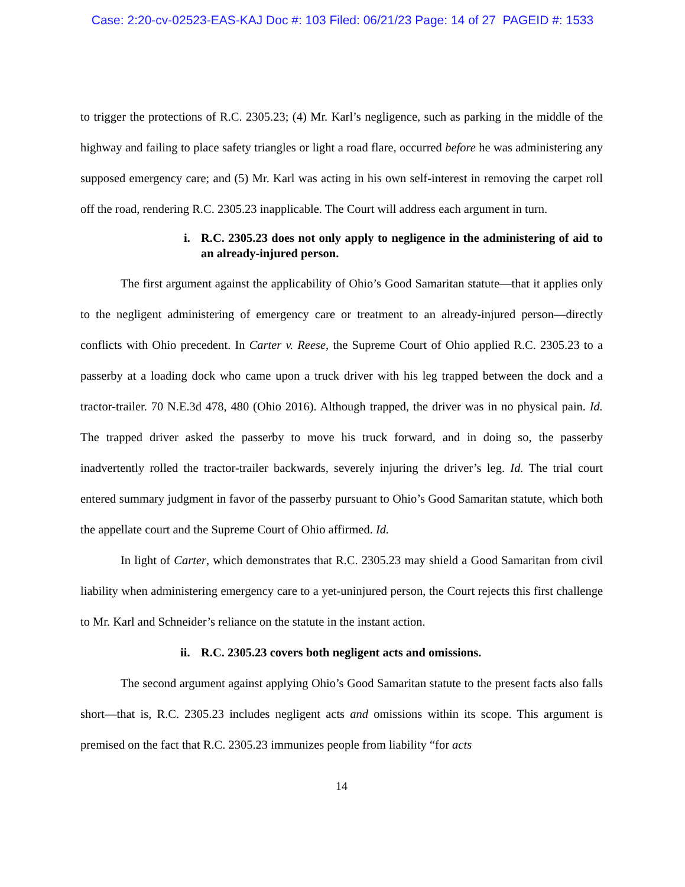Case: 2:20-cv-02523-EAS-KAJ Doc #: 103 Filed: 06/21/23 Page: 14 of 27 PAGEID #: 1533
to trigger the protections of R.C. 2305.23; (4) Mr. Karl’s negligence, such as parking in the middle of the highway and failing to place safety triangles or light a road flare, occurred before he was administering any supposed emergency care; and (5) Mr. Karl was acting in his own self-interest in removing the carpet roll off the road, rendering R.C. 2305.23 inapplicable. The Court will address each argument in turn.
i. R.C. 2305.23 does not only apply to negligence in the administering of aid to an already-injured person.
The first argument against the applicability of Ohio’s Good Samaritan statute—that it applies only to the negligent administering of emergency care or treatment to an already-injured person—directly conflicts with Ohio precedent. In Carter v. Reese, the Supreme Court of Ohio applied R.C. 2305.23 to a passerby at a loading dock who came upon a truck driver with his leg trapped between the dock and a tractor-trailer. 70 N.E.3d 478, 480 (Ohio 2016). Although trapped, the driver was in no physical pain. Id. The trapped driver asked the passerby to move his truck forward, and in doing so, the passerby inadvertently rolled the tractor-trailer backwards, severely injuring the driver’s leg. Id. The trial court entered summary judgment in favor of the passerby pursuant to Ohio’s Good Samaritan statute, which both the appellate court and the Supreme Court of Ohio affirmed. Id.
In light of Carter, which demonstrates that R.C. 2305.23 may shield a Good Samaritan from civil liability when administering emergency care to a yet-uninjured person, the Court rejects this first challenge to Mr. Karl and Schneider’s reliance on the statute in the instant action.
ii. R.C. 2305.23 covers both negligent acts and omissions.
The second argument against applying Ohio’s Good Samaritan statute to the present facts also falls short—that is, R.C. 2305.23 includes negligent acts and omissions within its scope. This argument is premised on the fact that R.C. 2305.23 immunizes people from liability “for acts
14